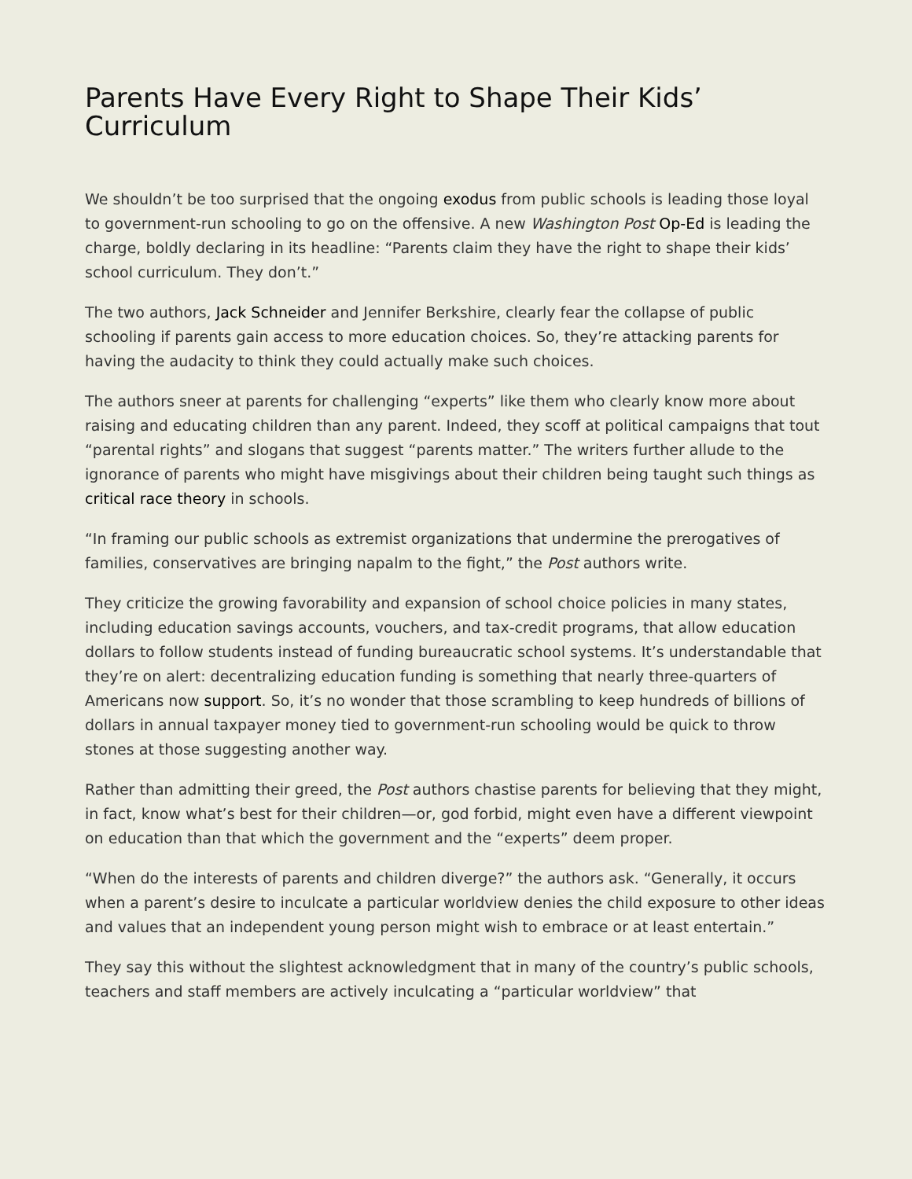Parents Have Every Right to Shape Their Kids’ Curriculum
We shouldn’t be too surprised that the ongoing exodus from public schools is leading those loyal to government-run schooling to go on the offensive. A new Washington Post Op-Ed is leading the charge, boldly declaring in its headline: “Parents claim they have the right to shape their kids’ school curriculum. They don’t.”
The two authors, Jack Schneider and Jennifer Berkshire, clearly fear the collapse of public schooling if parents gain access to more education choices. So, they’re attacking parents for having the audacity to think they could actually make such choices.
The authors sneer at parents for challenging “experts” like them who clearly know more about raising and educating children than any parent. Indeed, they scoff at political campaigns that tout “parental rights” and slogans that suggest “parents matter.” The writers further allude to the ignorance of parents who might have misgivings about their children being taught such things as critical race theory in schools.
“In framing our public schools as extremist organizations that undermine the prerogatives of families, conservatives are bringing napalm to the fight,” the Post authors write.
They criticize the growing favorability and expansion of school choice policies in many states, including education savings accounts, vouchers, and tax-credit programs, that allow education dollars to follow students instead of funding bureaucratic school systems. It’s understandable that they’re on alert: decentralizing education funding is something that nearly three-quarters of Americans now support. So, it’s no wonder that those scrambling to keep hundreds of billions of dollars in annual taxpayer money tied to government-run schooling would be quick to throw stones at those suggesting another way.
Rather than admitting their greed, the Post authors chastise parents for believing that they might, in fact, know what’s best for their children—or, god forbid, might even have a different viewpoint on education than that which the government and the “experts” deem proper.
“When do the interests of parents and children diverge?” the authors ask. “Generally, it occurs when a parent’s desire to inculcate a particular worldview denies the child exposure to other ideas and values that an independent young person might wish to embrace or at least entertain.”
They say this without the slightest acknowledgment that in many of the country’s public schools, teachers and staff members are actively inculcating a “particular worldview” that